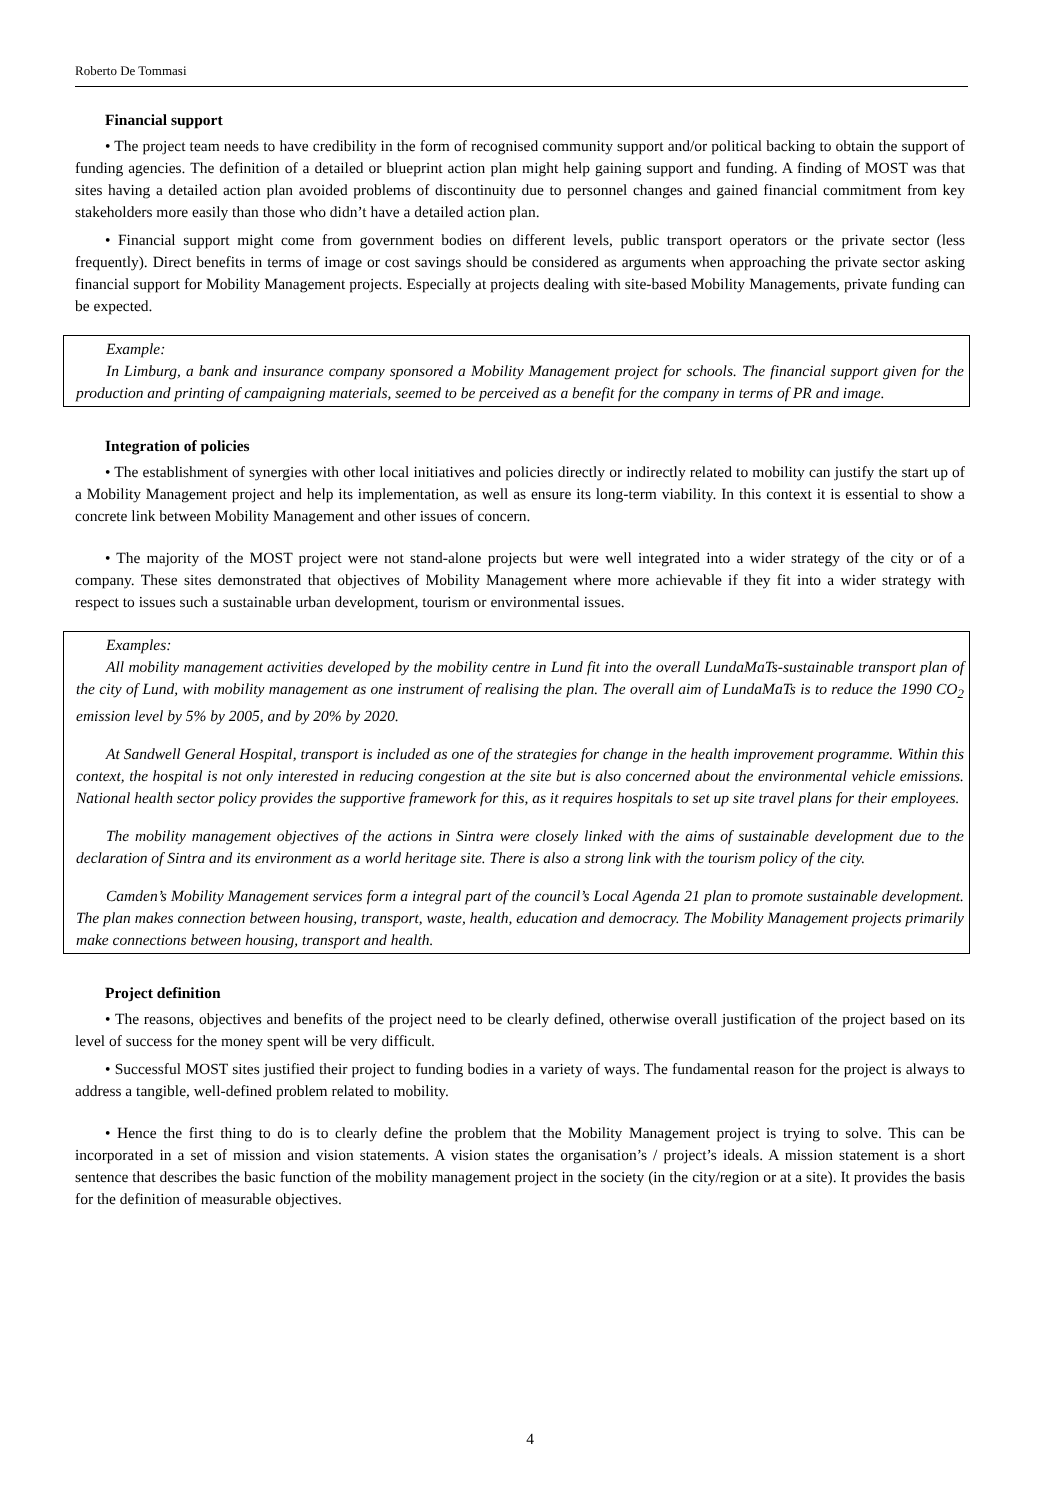Roberto De Tommasi
Financial support
• The project team needs to have credibility in the form of recognised community support and/or political backing to obtain the support of funding agencies. The definition of a detailed or blueprint action plan might help gaining support and funding. A finding of MOST was that sites having a detailed action plan avoided problems of discontinuity due to personnel changes and gained financial commitment from key stakeholders more easily than those who didn’t have a detailed action plan.
• Financial support might come from government bodies on different levels, public transport operators or the private sector (less frequently). Direct benefits in terms of image or cost savings should be considered as arguments when approaching the private sector asking financial support for Mobility Management projects. Especially at projects dealing with site-based Mobility Managements, private funding can be expected.
Example:
In Limburg, a bank and insurance company sponsored a Mobility Management project for schools. The financial support given for the production and printing of campaigning materials, seemed to be perceived as a benefit for the company in terms of PR and image.
Integration of policies
• The establishment of synergies with other local initiatives and policies directly or indirectly related to mobility can justify the start up of a Mobility Management project and help its implementation, as well as ensure its long-term viability. In this context it is essential to show a concrete link between Mobility Management and other issues of concern.
• The majority of the MOST project were not stand-alone projects but were well integrated into a wider strategy of the city or of a company. These sites demonstrated that objectives of Mobility Management where more achievable if they fit into a wider strategy with respect to issues such a sustainable urban development, tourism or environmental issues.
Examples:
All mobility management activities developed by the mobility centre in Lund fit into the overall LundaMaTs-sustainable transport plan of the city of Lund, with mobility management as one instrument of realising the plan. The overall aim of LundaMaTs is to reduce the 1990 CO<sub>2</sub> emission level by 5% by 2005, and by 20% by 2020.
At Sandwell General Hospital, transport is included as one of the strategies for change in the health improvement programme. Within this context, the hospital is not only interested in reducing congestion at the site but is also concerned about the environmental vehicle emissions. National health sector policy provides the supportive framework for this, as it requires hospitals to set up site travel plans for their employees.
The mobility management objectives of the actions in Sintra were closely linked with the aims of sustainable development due to the declaration of Sintra and its environment as a world heritage site. There is also a strong link with the tourism policy of the city.
Camden’s Mobility Management services form a integral part of the council’s Local Agenda 21 plan to promote sustainable development. The plan makes connection between housing, transport, waste, health, education and democracy. The Mobility Management projects primarily make connections between housing, transport and health.
Project definition
• The reasons, objectives and benefits of the project need to be clearly defined, otherwise overall justification of the project based on its level of success for the money spent will be very difficult.
• Successful MOST sites justified their project to funding bodies in a variety of ways. The fundamental reason for the project is always to address a tangible, well-defined problem related to mobility.
• Hence the first thing to do is to clearly define the problem that the Mobility Management project is trying to solve. This can be incorporated in a set of mission and vision statements. A vision states the organisation’s / project’s ideals. A mission statement is a short sentence that describes the basic function of the mobility management project in the society (in the city/region or at a site). It provides the basis for the definition of measurable objectives.
4